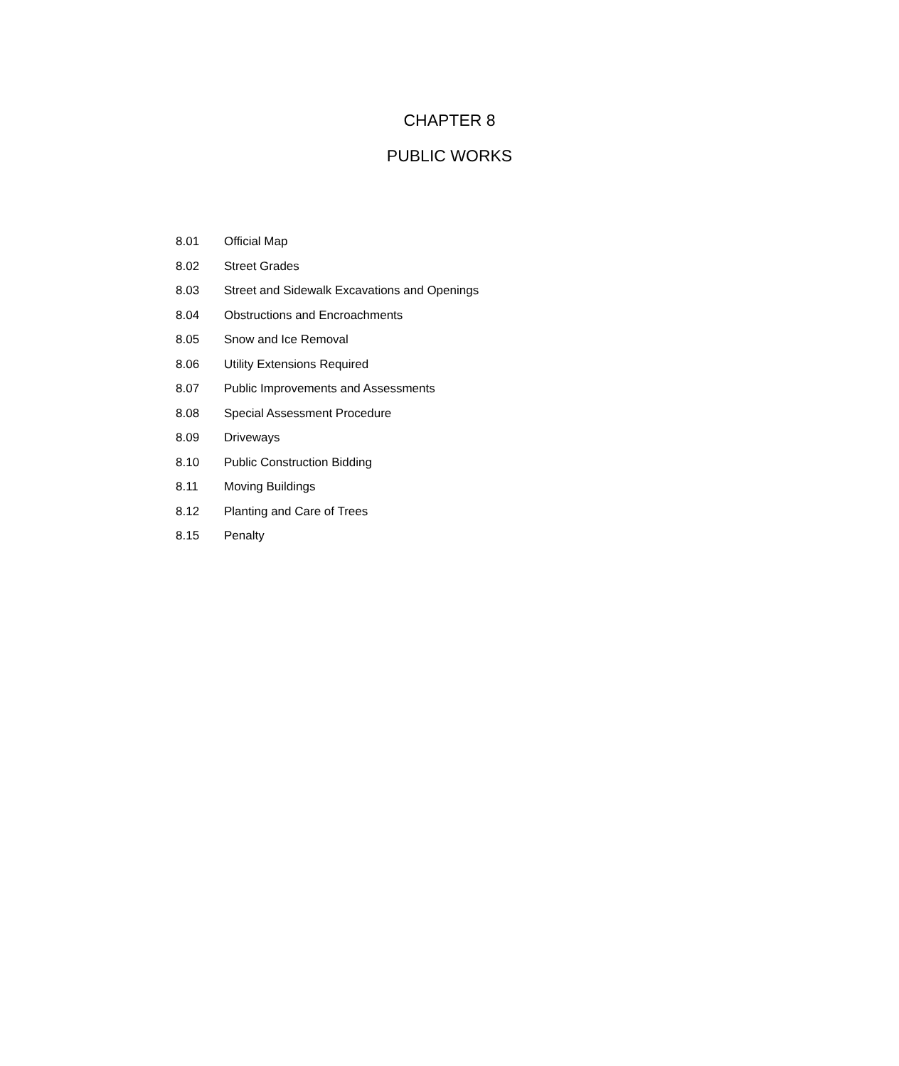CHAPTER 8
PUBLIC WORKS
8.01 Official Map
8.02 Street Grades
8.03 Street and Sidewalk Excavations and Openings
8.04 Obstructions and Encroachments
8.05 Snow and Ice Removal
8.06 Utility Extensions Required
8.07 Public Improvements and Assessments
8.08 Special Assessment Procedure
8.09 Driveways
8.10 Public Construction Bidding
8.11 Moving Buildings
8.12 Planting and Care of Trees
8.15 Penalty